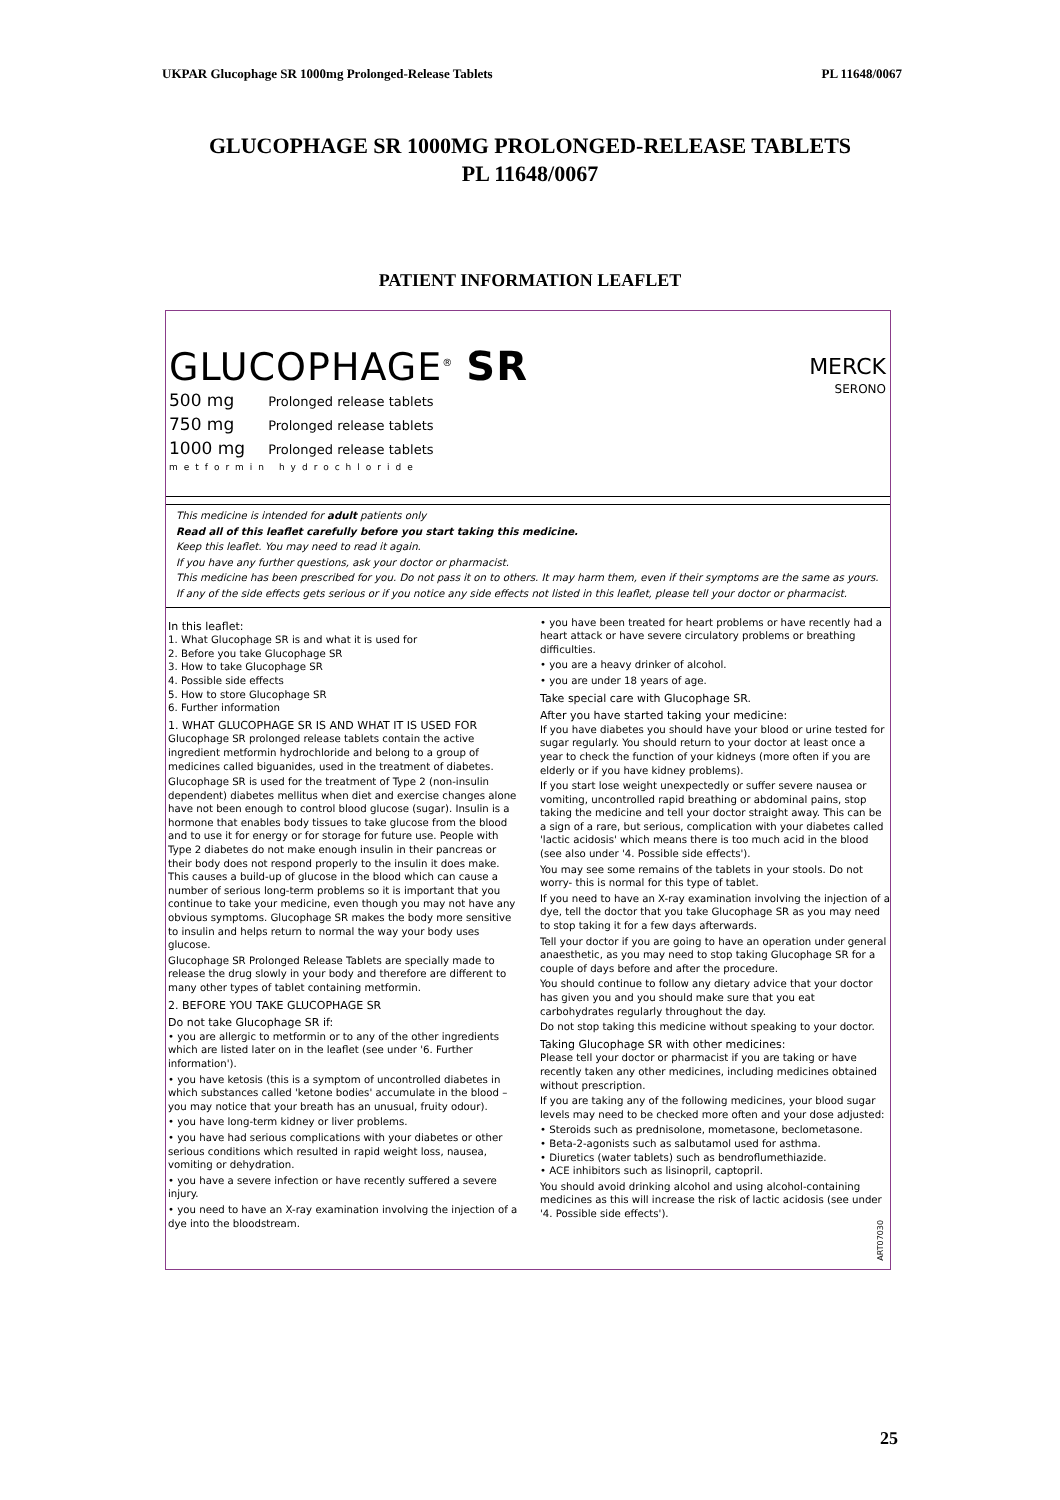UKPAR Glucophage SR 1000mg Prolonged-Release Tablets PL 11648/0067
GLUCOPHAGE SR 1000MG PROLONGED-RELEASE TABLETS
PL 11648/0067
PATIENT INFORMATION LEAFLET
GLUCOPHAGE<sup>®</sup> SR
500 mg Prolonged release tablets
750 mg Prolonged release tablets
1000 mg Prolonged release tablets
metformin hydrochloride
MERCK
SERONO
This medicine is intended for adult patients only
Read all of this leaflet carefully before you start taking this medicine.
Keep this leaflet. You may need to read it again.
If you have any further questions, ask your doctor or pharmacist.
This medicine has been prescribed for you. Do not pass it on to others. It may harm them, even if their symptoms are the same as yours.
If any of the side effects gets serious or if you notice any side effects not listed in this leaflet, please tell your doctor or pharmacist.
In this leaflet:
1. What Glucophage SR is and what it is used for
2. Before you take Glucophage SR
3. How to take Glucophage SR
4. Possible side effects
5. How to store Glucophage SR
6. Further information
1. WHAT GLUCOPHAGE SR IS AND WHAT IT IS USED FOR
Glucophage SR prolonged release tablets contain the active ingredient metformin hydrochloride and belong to a group of medicines called biguanides, used in the treatment of diabetes.
Glucophage SR is used for the treatment of Type 2 (non-insulin dependent) diabetes mellitus when diet and exercise changes alone have not been enough to control blood glucose (sugar). Insulin is a hormone that enables body tissues to take glucose from the blood and to use it for energy or for storage for future use. People with Type 2 diabetes do not make enough insulin in their pancreas or their body does not respond properly to the insulin it does make. This causes a build-up of glucose in the blood which can cause a number of serious long-term problems so it is important that you continue to take your medicine, even though you may not have any obvious symptoms. Glucophage SR makes the body more sensitive to insulin and helps return to normal the way your body uses glucose.
Glucophage SR Prolonged Release Tablets are specially made to release the drug slowly in your body and therefore are different to many other types of tablet containing metformin.
2. BEFORE YOU TAKE GLUCOPHAGE SR
Do not take Glucophage SR if:
• you are allergic to metformin or to any of the other ingredients which are listed later on in the leaflet (see under '6. Further information').
• you have ketosis (this is a symptom of uncontrolled diabetes in which substances called 'ketone bodies' accumulate in the blood – you may notice that your breath has an unusual, fruity odour).
• you have long-term kidney or liver problems.
• you have had serious complications with your diabetes or other serious conditions which resulted in rapid weight loss, nausea, vomiting or dehydration.
• you have a severe infection or have recently suffered a severe injury.
• you need to have an X-ray examination involving the injection of a dye into the bloodstream.
• you have been treated for heart problems or have recently had a heart attack or have severe circulatory problems or breathing difficulties.
• you are a heavy drinker of alcohol.
• you are under 18 years of age.
Take special care with Glucophage SR.
After you have started taking your medicine:
If you have diabetes you should have your blood or urine tested for sugar regularly. You should return to your doctor at least once a year to check the function of your kidneys (more often if you are elderly or if you have kidney problems).
If you start lose weight unexpectedly or suffer severe nausea or vomiting, uncontrolled rapid breathing or abdominal pains, stop taking the medicine and tell your doctor straight away. This can be a sign of a rare, but serious, complication with your diabetes called 'lactic acidosis' which means there is too much acid in the blood (see also under '4. Possible side effects').
You may see some remains of the tablets in your stools. Do not worry- this is normal for this type of tablet.
If you need to have an X-ray examination involving the injection of a dye, tell the doctor that you take Glucophage SR as you may need to stop taking it for a few days afterwards.
Tell your doctor if you are going to have an operation under general anaesthetic, as you may need to stop taking Glucophage SR for a couple of days before and after the procedure.
You should continue to follow any dietary advice that your doctor has given you and you should make sure that you eat carbohydrates regularly throughout the day.
Do not stop taking this medicine without speaking to your doctor.
Taking Glucophage SR with other medicines:
Please tell your doctor or pharmacist if you are taking or have recently taken any other medicines, including medicines obtained without prescription.
If you are taking any of the following medicines, your blood sugar levels may need to be checked more often and your dose adjusted:
• Steroids such as prednisolone, mometasone, beclometasone.
• Beta-2-agonists such as salbutamol used for asthma.
• Diuretics (water tablets) such as bendroflumethiazide.
• ACE inhibitors such as lisinopril, captopril.
You should avoid drinking alcohol and using alcohol-containing medicines as this will increase the risk of lactic acidosis (see under '4. Possible side effects').
ART07030
25